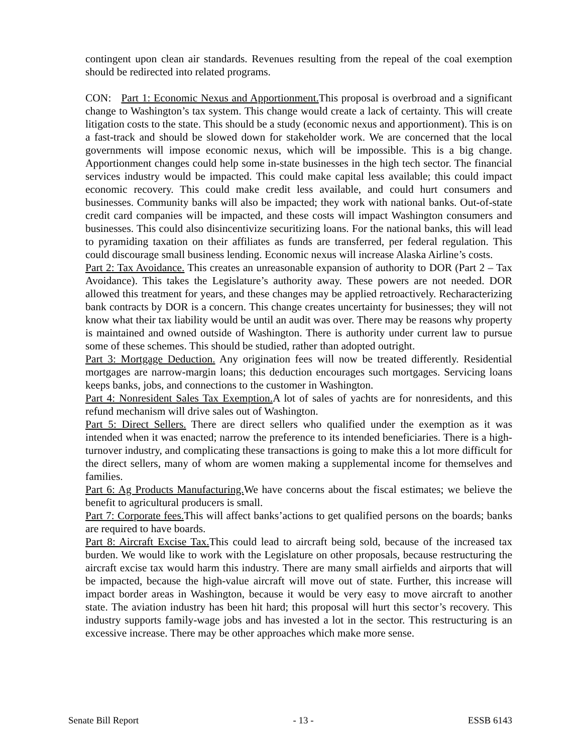contingent upon clean air standards. Revenues resulting from the repeal of the coal exemption should be redirected into related programs.
CON: Part 1: Economic Nexus and Apportionment. This proposal is overbroad and a significant change to Washington’s tax system. This change would create a lack of certainty. This will create litigation costs to the state. This should be a study (economic nexus and apportionment). This is on a fast-track and should be slowed down for stakeholder work. We are concerned that the local governments will impose economic nexus, which will be impossible. This is a big change. Apportionment changes could help some in-state businesses in the high tech sector. The financial services industry would be impacted. This could make capital less available; this could impact economic recovery. This could make credit less available, and could hurt consumers and businesses. Community banks will also be impacted; they work with national banks. Out-of-state credit card companies will be impacted, and these costs will impact Washington consumers and businesses. This could also disincentivize securitizing loans. For the national banks, this will lead to pyramiding taxation on their affiliates as funds are transferred, per federal regulation. This could discourage small business lending. Economic nexus will increase Alaska Airline’s costs.
Part 2: Tax Avoidance. This creates an unreasonable expansion of authority to DOR (Part 2 – Tax Avoidance). This takes the Legislature’s authority away. These powers are not needed. DOR allowed this treatment for years, and these changes may be applied retroactively. Recharacterizing bank contracts by DOR is a concern. This change creates uncertainty for businesses; they will not know what their tax liability would be until an audit was over. There may be reasons why property is maintained and owned outside of Washington. There is authority under current law to pursue some of these schemes. This should be studied, rather than adopted outright.
Part 3: Mortgage Deduction. Any origination fees will now be treated differently. Residential mortgages are narrow-margin loans; this deduction encourages such mortgages. Servicing loans keeps banks, jobs, and connections to the customer in Washington.
Part 4: Nonresident Sales Tax Exemption. A lot of sales of yachts are for nonresidents, and this refund mechanism will drive sales out of Washington.
Part 5: Direct Sellers. There are direct sellers who qualified under the exemption as it was intended when it was enacted; narrow the preference to its intended beneficiaries. There is a high-turnover industry, and complicating these transactions is going to make this a lot more difficult for the direct sellers, many of whom are women making a supplemental income for themselves and families.
Part 6: Ag Products Manufacturing. We have concerns about the fiscal estimates; we believe the benefit to agricultural producers is small.
Part 7: Corporate fees. This will affect banks’actions to get qualified persons on the boards; banks are required to have boards.
Part 8: Aircraft Excise Tax. This could lead to aircraft being sold, because of the increased tax burden. We would like to work with the Legislature on other proposals, because restructuring the aircraft excise tax would harm this industry. There are many small airfields and airports that will be impacted, because the high-value aircraft will move out of state. Further, this increase will impact border areas in Washington, because it would be very easy to move aircraft to another state. The aviation industry has been hit hard; this proposal will hurt this sector’s recovery. This industry supports family-wage jobs and has invested a lot in the sector. This restructuring is an excessive increase. There may be other approaches which make more sense.
Senate Bill Report - 13 - ESSB 6143